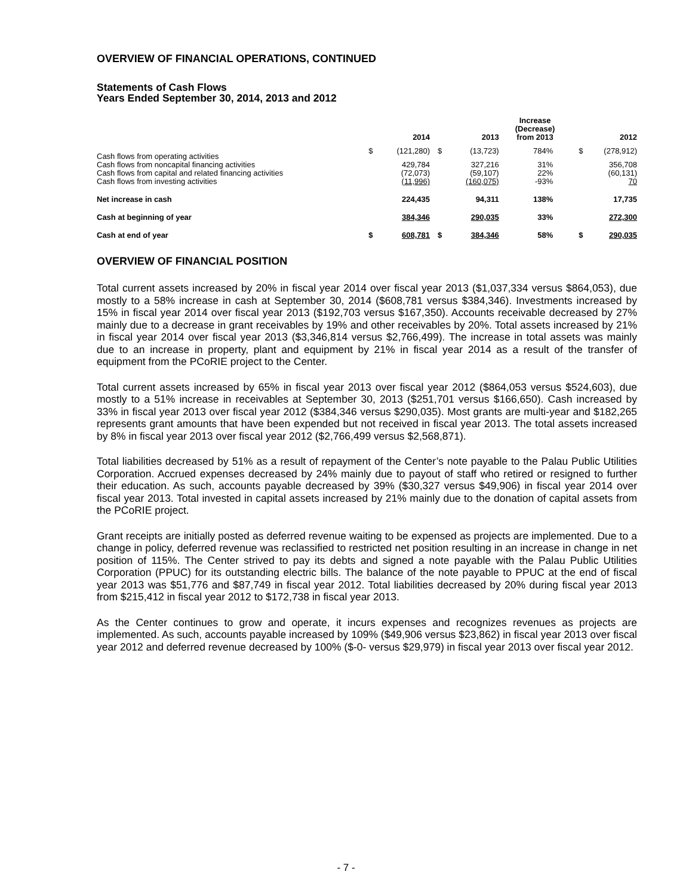OVERVIEW OF FINANCIAL OPERATIONS, CONTINUED
Statements of Cash Flows
Years Ended September 30, 2014, 2013 and 2012
| | | 2014 | | 2013 | Increase (Decrease) from 2013 | | 2012 |
| --- | --- | --- | --- | --- | --- | --- | --- |
| Cash flows from operating activities | $ | (121,280) | $ | (13,723) | 784% | $ | (278,912) |
| Cash flows from noncapital financing activities | | 429,784 | | 327,216 | 31% | | 356,708 |
| Cash flows from capital and related financing activities | | (72,073) | | (59,107) | 22% | | (60,131) |
| Cash flows from investing activities | | (11,996) | | (160,075) | -93% | | 70 |
| Net increase in cash | | 224,435 | | 94,311 | 138% | | 17,735 |
| Cash at beginning of year | | 384,346 | | 290,035 | 33% | | 272,300 |
| Cash at end of year | $ | 608,781 | $ | 384,346 | 58% | $ | 290,035 |
OVERVIEW OF FINANCIAL POSITION
Total current assets increased by 20% in fiscal year 2014 over fiscal year 2013 ($1,037,334 versus $864,053), due mostly to a 58% increase in cash at September 30, 2014 ($608,781 versus $384,346). Investments increased by 15% in fiscal year 2014 over fiscal year 2013 ($192,703 versus $167,350). Accounts receivable decreased by 27% mainly due to a decrease in grant receivables by 19% and other receivables by 20%. Total assets increased by 21% in fiscal year 2014 over fiscal year 2013 ($3,346,814 versus $2,766,499). The increase in total assets was mainly due to an increase in property, plant and equipment by 21% in fiscal year 2014 as a result of the transfer of equipment from the PCoRIE project to the Center.
Total current assets increased by 65% in fiscal year 2013 over fiscal year 2012 ($864,053 versus $524,603), due mostly to a 51% increase in receivables at September 30, 2013 ($251,701 versus $166,650). Cash increased by 33% in fiscal year 2013 over fiscal year 2012 ($384,346 versus $290,035). Most grants are multi-year and $182,265 represents grant amounts that have been expended but not received in fiscal year 2013. The total assets increased by 8% in fiscal year 2013 over fiscal year 2012 ($2,766,499 versus $2,568,871).
Total liabilities decreased by 51% as a result of repayment of the Center’s note payable to the Palau Public Utilities Corporation. Accrued expenses decreased by 24% mainly due to payout of staff who retired or resigned to further their education. As such, accounts payable decreased by 39% ($30,327 versus $49,906) in fiscal year 2014 over fiscal year 2013. Total invested in capital assets increased by 21% mainly due to the donation of capital assets from the PCoRIE project.
Grant receipts are initially posted as deferred revenue waiting to be expensed as projects are implemented. Due to a change in policy, deferred revenue was reclassified to restricted net position resulting in an increase in change in net position of 115%. The Center strived to pay its debts and signed a note payable with the Palau Public Utilities Corporation (PPUC) for its outstanding electric bills. The balance of the note payable to PPUC at the end of fiscal year 2013 was $51,776 and $87,749 in fiscal year 2012. Total liabilities decreased by 20% during fiscal year 2013 from $215,412 in fiscal year 2012 to $172,738 in fiscal year 2013.
As the Center continues to grow and operate, it incurs expenses and recognizes revenues as projects are implemented. As such, accounts payable increased by 109% ($49,906 versus $23,862) in fiscal year 2013 over fiscal year 2012 and deferred revenue decreased by 100% ($-0- versus $29,979) in fiscal year 2013 over fiscal year 2012.
- 7 -